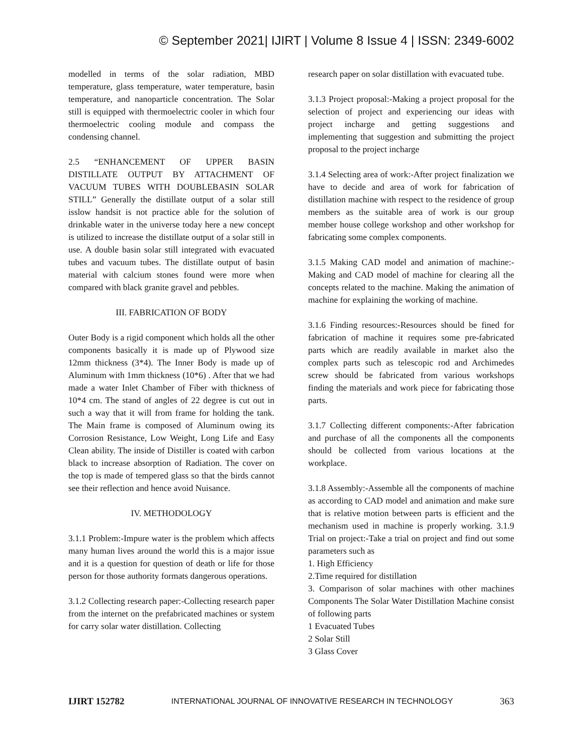© September 2021| IJIRT | Volume 8 Issue 4 | ISSN: 2349-6002
modelled in terms of the solar radiation, MBD temperature, glass temperature, water temperature, basin temperature, and nanoparticle concentration. The Solar still is equipped with thermoelectric cooler in which four thermoelectric cooling module and compass the condensing channel.
2.5 “ENHANCEMENT OF UPPER BASIN DISTILLATE OUTPUT BY ATTACHMENT OF VACUUM TUBES WITH DOUBLEBASIN SOLAR STILL” Generally the distillate output of a solar still isslow handsit is not practice able for the solution of drinkable water in the universe today here a new concept is utilized to increase the distillate output of a solar still in use. A double basin solar still integrated with evacuated tubes and vacuum tubes. The distillate output of basin material with calcium stones found were more when compared with black granite gravel and pebbles.
III. FABRICATION OF BODY
Outer Body is a rigid component which holds all the other components basically it is made up of Plywood size 12mm thickness (3*4). The Inner Body is made up of Aluminum with 1mm thickness (10*6) . After that we had made a water Inlet Chamber of Fiber with thickness of 10*4 cm. The stand of angles of 22 degree is cut out in such a way that it will from frame for holding the tank. The Main frame is composed of Aluminum owing its Corrosion Resistance, Low Weight, Long Life and Easy Clean ability. The inside of Distiller is coated with carbon black to increase absorption of Radiation. The cover on the top is made of tempered glass so that the birds cannot see their reflection and hence avoid Nuisance.
IV. METHODOLOGY
3.1.1 Problem:-Impure water is the problem which affects many human lives around the world this is a major issue and it is a question for question of death or life for those person for those authority formats dangerous operations.
3.1.2 Collecting research paper:-Collecting research paper from the internet on the prefabricated machines or system for carry solar water distillation. Collecting
research paper on solar distillation with evacuated tube.
3.1.3 Project proposal:-Making a project proposal for the selection of project and experiencing our ideas with project incharge and getting suggestions and implementing that suggestion and submitting the project proposal to the project incharge
3.1.4 Selecting area of work:-After project finalization we have to decide and area of work for fabrication of distillation machine with respect to the residence of group members as the suitable area of work is our group member house college workshop and other workshop for fabricating some complex components.
3.1.5 Making CAD model and animation of machine:-Making and CAD model of machine for clearing all the concepts related to the machine. Making the animation of machine for explaining the working of machine.
3.1.6 Finding resources:-Resources should be fined for fabrication of machine it requires some pre-fabricated parts which are readily available in market also the complex parts such as telescopic rod and Archimedes screw should be fabricated from various workshops finding the materials and work piece for fabricating those parts.
3.1.7 Collecting different components:-After fabrication and purchase of all the components all the components should be collected from various locations at the workplace.
3.1.8 Assembly:-Assemble all the components of machine as according to CAD model and animation and make sure that is relative motion between parts is efficient and the mechanism used in machine is properly working. 3.1.9 Trial on project:-Take a trial on project and find out some parameters such as
1. High Efficiency
2.Time required for distillation
3. Comparison of solar machines with other machines Components The Solar Water Distillation Machine consist of following parts
1 Evacuated Tubes
2 Solar Still
3 Glass Cover
IJIRT 152782 INTERNATIONAL JOURNAL OF INNOVATIVE RESEARCH IN TECHNOLOGY 363